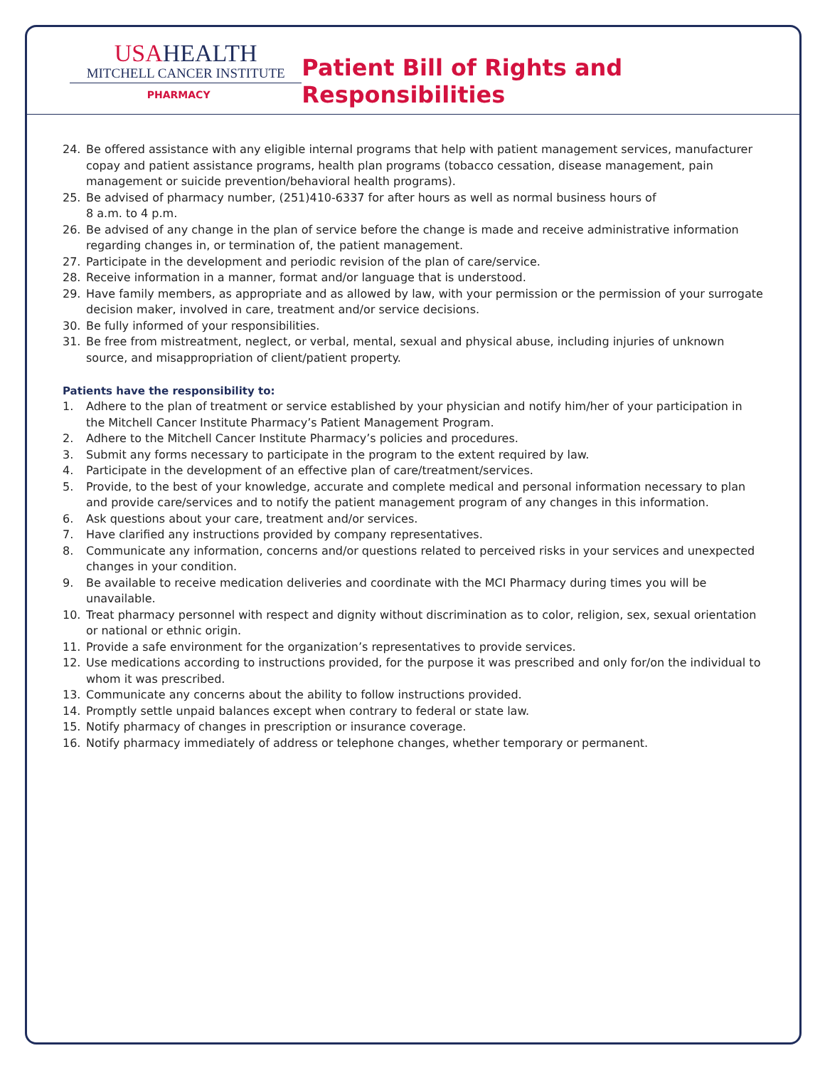USAHEALTH
MITCHELL CANCER INSTITUTE
PHARMACY
Patient Bill of Rights and Responsibilities
24. Be offered assistance with any eligible internal programs that help with patient management services, manufacturer copay and patient assistance programs, health plan programs (tobacco cessation, disease management, pain management or suicide prevention/behavioral health programs).
25. Be advised of pharmacy number, (251)410-6337 for after hours as well as normal business hours of
8 a.m. to 4 p.m.
26. Be advised of any change in the plan of service before the change is made and receive administrative information regarding changes in, or termination of, the patient management.
27. Participate in the development and periodic revision of the plan of care/service.
28. Receive information in a manner, format and/or language that is understood.
29. Have family members, as appropriate and as allowed by law, with your permission or the permission of your surrogate decision maker, involved in care, treatment and/or service decisions.
30. Be fully informed of your responsibilities.
31. Be free from mistreatment, neglect, or verbal, mental, sexual and physical abuse, including injuries of unknown source, and misappropriation of client/patient property.
Patients have the responsibility to:
1. Adhere to the plan of treatment or service established by your physician and notify him/her of your participation in the Mitchell Cancer Institute Pharmacy’s Patient Management Program.
2. Adhere to the Mitchell Cancer Institute Pharmacy’s policies and procedures.
3. Submit any forms necessary to participate in the program to the extent required by law.
4. Participate in the development of an effective plan of care/treatment/services.
5. Provide, to the best of your knowledge, accurate and complete medical and personal information necessary to plan and provide care/services and to notify the patient management program of any changes in this information.
6. Ask questions about your care, treatment and/or services.
7. Have clarified any instructions provided by company representatives.
8. Communicate any information, concerns and/or questions related to perceived risks in your services and unexpected changes in your condition.
9. Be available to receive medication deliveries and coordinate with the MCI Pharmacy during times you will be unavailable.
10. Treat pharmacy personnel with respect and dignity without discrimination as to color, religion, sex, sexual orientation or national or ethnic origin.
11. Provide a safe environment for the organization’s representatives to provide services.
12. Use medications according to instructions provided, for the purpose it was prescribed and only for/on the individual to whom it was prescribed.
13. Communicate any concerns about the ability to follow instructions provided.
14. Promptly settle unpaid balances except when contrary to federal or state law.
15. Notify pharmacy of changes in prescription or insurance coverage.
16. Notify pharmacy immediately of address or telephone changes, whether temporary or permanent.